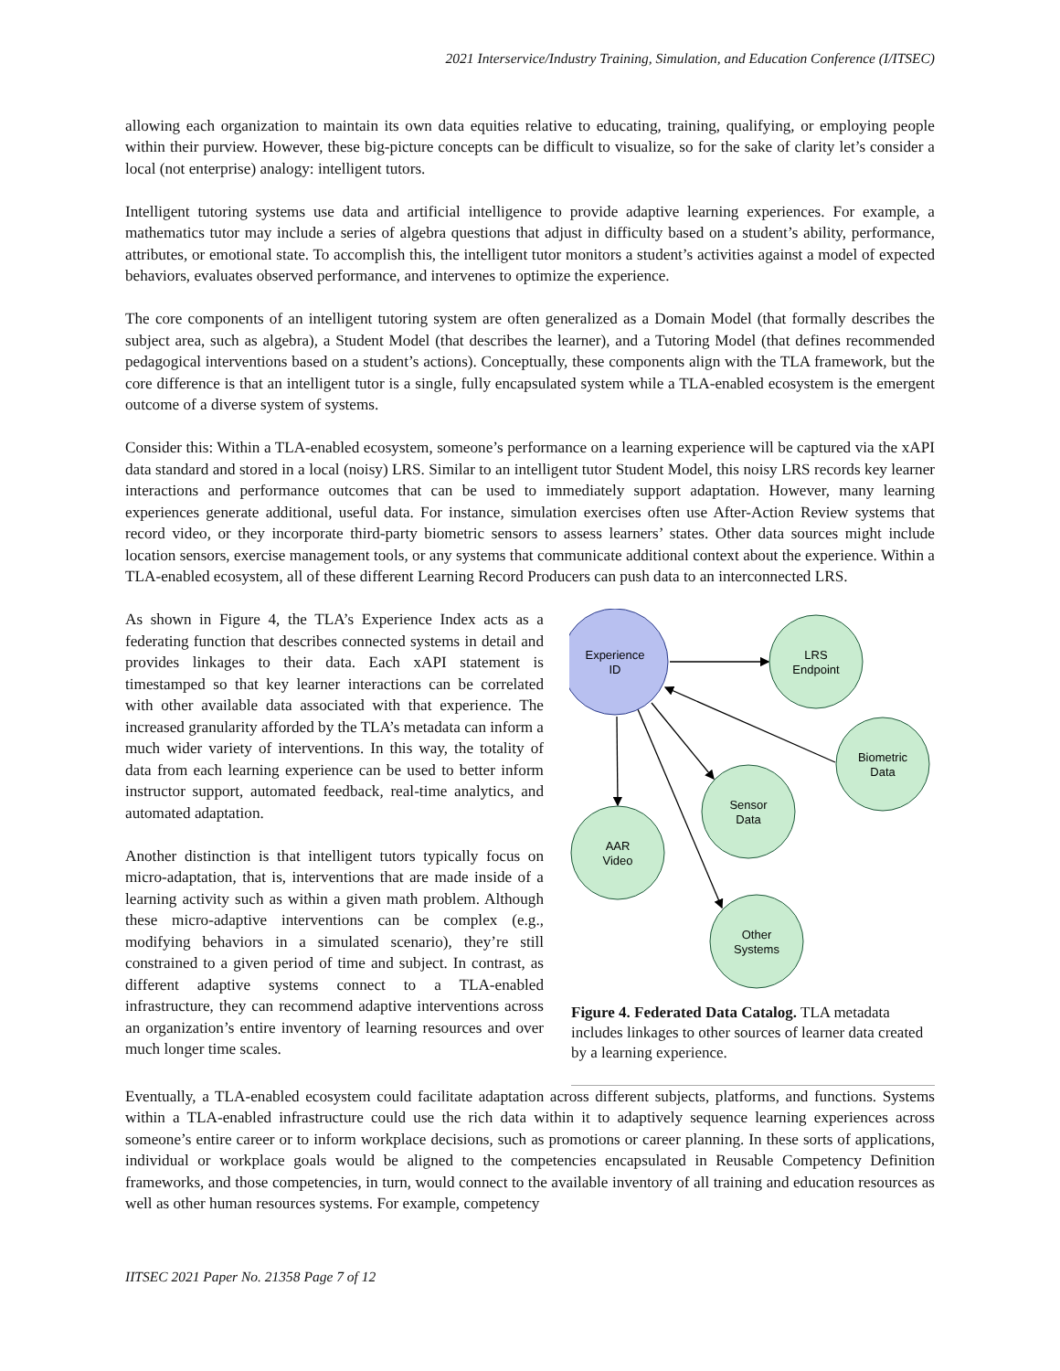2021 Interservice/Industry Training, Simulation, and Education Conference (I/ITSEC)
allowing each organization to maintain its own data equities relative to educating, training, qualifying, or employing people within their purview. However, these big-picture concepts can be difficult to visualize, so for the sake of clarity let’s consider a local (not enterprise) analogy: intelligent tutors.
Intelligent tutoring systems use data and artificial intelligence to provide adaptive learning experiences. For example, a mathematics tutor may include a series of algebra questions that adjust in difficulty based on a student’s ability, performance, attributes, or emotional state. To accomplish this, the intelligent tutor monitors a student’s activities against a model of expected behaviors, evaluates observed performance, and intervenes to optimize the experience.
The core components of an intelligent tutoring system are often generalized as a Domain Model (that formally describes the subject area, such as algebra), a Student Model (that describes the learner), and a Tutoring Model (that defines recommended pedagogical interventions based on a student’s actions). Conceptually, these components align with the TLA framework, but the core difference is that an intelligent tutor is a single, fully encapsulated system while a TLA-enabled ecosystem is the emergent outcome of a diverse system of systems.
Consider this: Within a TLA-enabled ecosystem, someone’s performance on a learning experience will be captured via the xAPI data standard and stored in a local (noisy) LRS. Similar to an intelligent tutor Student Model, this noisy LRS records key learner interactions and performance outcomes that can be used to immediately support adaptation. However, many learning experiences generate additional, useful data. For instance, simulation exercises often use After-Action Review systems that record video, or they incorporate third-party biometric sensors to assess learners’ states. Other data sources might include location sensors, exercise management tools, or any systems that communicate additional context about the experience. Within a TLA-enabled ecosystem, all of these different Learning Record Producers can push data to an interconnected LRS.
As shown in Figure 4, the TLA’s Experience Index acts as a federating function that describes connected systems in detail and provides linkages to their data. Each xAPI statement is timestamped so that key learner interactions can be correlated with other available data associated with that experience. The increased granularity afforded by the TLA’s metadata can inform a much wider variety of interventions. In this way, the totality of data from each learning experience can be used to better inform instructor support, automated feedback, real-time analytics, and automated adaptation.
Another distinction is that intelligent tutors typically focus on micro-adaptation, that is, interventions that are made inside of a learning activity such as within a given math problem. Although these micro-adaptive interventions can be complex (e.g., modifying behaviors in a simulated scenario), they’re still constrained to a given period of time and subject. In contrast, as different adaptive systems connect to a TLA-enabled infrastructure, they can recommend adaptive interventions across an organization’s entire inventory of learning resources and over much longer time scales.
Experience
ID
LRS
Endpoint
Biometric
Data
Sensor
Data
AAR
Video
Other
Systems
Figure 4. Federated Data Catalog. TLA metadata includes linkages to other sources of learner data created by a learning experience.
Eventually, a TLA-enabled ecosystem could facilitate adaptation across different subjects, platforms, and functions. Systems within a TLA-enabled infrastructure could use the rich data within it to adaptively sequence learning experiences across someone’s entire career or to inform workplace decisions, such as promotions or career planning. In these sorts of applications, individual or workplace goals would be aligned to the competencies encapsulated in Reusable Competency Definition frameworks, and those competencies, in turn, would connect to the available inventory of all training and education resources as well as other human resources systems. For example, competency
IITSEC 2021 Paper No. 21358 Page 7 of 12